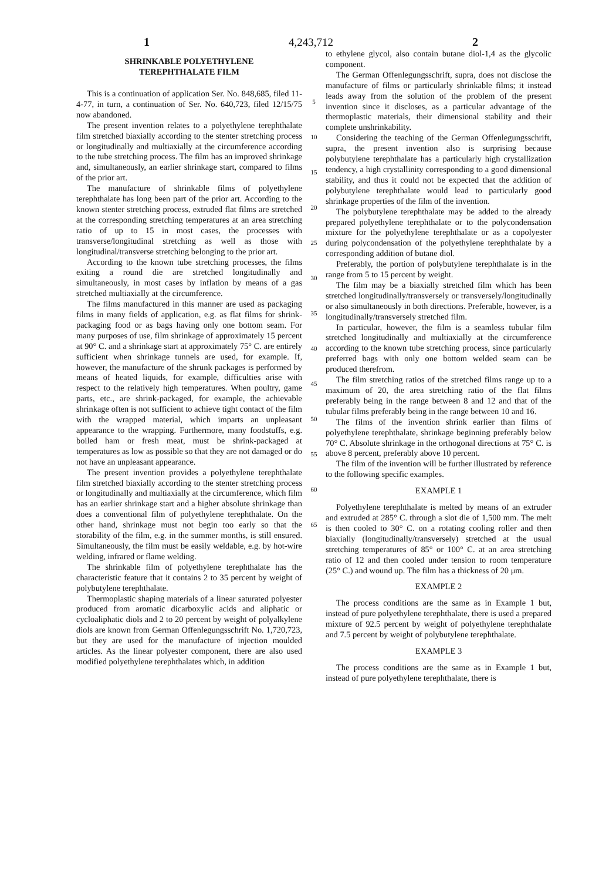1
4,243,712
2
SHRINKABLE POLYETHYLENE
TEREPHTHALATE FILM
This is a continuation of application Ser. No. 848,685, filed 11-4-77, in turn, a continuation of Ser. No. 640,723, filed 12/15/75 now abandoned.
The present invention relates to a polyethylene terephthalate film stretched biaxially according to the stenter stretching process or longitudinally and multiaxially at the circumference according to the tube stretching process. The film has an improved shrinkage and, simultaneously, an earlier shrinkage start, compared to films of the prior art.
The manufacture of shrinkable films of polyethylene terephthalate has long been part of the prior art. According to the known stenter stretching process, extruded flat films are stretched at the corresponding stretching temperatures at an area stretching ratio of up to 15 in most cases, the processes with transverse/longitudinal stretching as well as those with longitudinal/transverse stretching belonging to the prior art.
According to the known tube stretching processes, the films exiting a round die are stretched longitudinally and simultaneously, in most cases by inflation by means of a gas stretched multiaxially at the circumference.
The films manufactured in this manner are used as packaging films in many fields of application, e.g. as flat films for shrink-packaging food or as bags having only one bottom seam. For many purposes of use, film shrinkage of approximately 15 percent at 90° C. and a shrinkage start at approximately 75° C. are entirely sufficient when shrinkage tunnels are used, for example. If, however, the manufacture of the shrunk packages is performed by means of heated liquids, for example, difficulties arise with respect to the relatively high temperatures. When poultry, game parts, etc., are shrink-packaged, for example, the achievable shrinkage often is not sufficient to achieve tight contact of the film with the wrapped material, which imparts an unpleasant appearance to the wrapping. Furthermore, many foodstuffs, e.g. boiled ham or fresh meat, must be shrink-packaged at temperatures as low as possible so that they are not damaged or do not have an unpleasant appearance.
The present invention provides a polyethylene terephthalate film stretched biaxially according to the stenter stretching process or longitudinally and multiaxially at the circumference, which film has an earlier shrinkage start and a higher absolute shrinkage than does a conventional film of polyethylene terephthalate. On the other hand, shrinkage must not begin too early so that the storability of the film, e.g. in the summer months, is still ensured. Simultaneously, the film must be easily weldable, e.g. by hot-wire welding, infrared or flame welding.
The shrinkable film of polyethylene terephthalate has the characteristic feature that it contains 2 to 35 percent by weight of polybutylene terephthalate.
Thermoplastic shaping materials of a linear saturated polyester produced from aromatic dicarboxylic acids and aliphatic or cycloaliphatic diols and 2 to 20 percent by weight of polyalkylene diols are known from German Offenlegungsschrift No. 1,720,723, but they are used for the manufacture of injection moulded articles. As the linear polyester component, there are also used modified polyethylene terephthalates which, in addition
5
10
15
20
25
30
35
40
45
50
55
60
65
to ethylene glycol, also contain butane diol-1,4 as the glycolic component.
The German Offenlegungsschrift, supra, does not disclose the manufacture of films or particularly shrinkable films; it instead leads away from the solution of the problem of the present invention since it discloses, as a particular advantage of the thermoplastic materials, their dimensional stability and their complete unshrinkability.
Considering the teaching of the German Offenlegungsschrift, supra, the present invention also is surprising because polybutylene terephthalate has a particularly high crystallization tendency, a high crystallinity corresponding to a good dimensional stability, and thus it could not be expected that the addition of polybutylene terephthalate would lead to particularly good shrinkage properties of the film of the invention.
The polybutylene terephthalate may be added to the already prepared polyethylene terephthalate or to the polycondensation mixture for the polyethylene terephthalate or as a copolyester during polycondensation of the polyethylene terephthalate by a corresponding addition of butane diol.
Preferably, the portion of polybutylene terephthalate is in the range from 5 to 15 percent by weight.
The film may be a biaxially stretched film which has been stretched longitudinally/transversely or transversely/longitudinally or also simultaneously in both directions. Preferable, however, is a longitudinally/transversely stretched film.
In particular, however, the film is a seamless tubular film stretched longitudinally and multiaxially at the circumference according to the known tube stretching process, since particularly preferred bags with only one bottom welded seam can be produced therefrom.
The film stretching ratios of the stretched films range up to a maximum of 20, the area stretching ratio of the flat films preferably being in the range between 8 and 12 and that of the tubular films preferably being in the range between 10 and 16.
The films of the invention shrink earlier than films of polyethylene terephthalate, shrinkage beginning preferably below 70° C. Absolute shrinkage in the orthogonal directions at 75° C. is above 8 percent, preferably above 10 percent.
The film of the invention will be further illustrated by reference to the following specific examples.
EXAMPLE 1
Polyethylene terephthalate is melted by means of an extruder and extruded at 285° C. through a slot die of 1,500 mm. The melt is then cooled to 30° C. on a rotating cooling roller and then biaxially (longitudinally/transversely) stretched at the usual stretching temperatures of 85° or 100° C. at an area stretching ratio of 12 and then cooled under tension to room temperature (25° C.) and wound up. The film has a thickness of 20 μm.
EXAMPLE 2
The process conditions are the same as in Example 1 but, instead of pure polyethylene terephthalate, there is used a prepared mixture of 92.5 percent by weight of polyethylene terephthalate and 7.5 percent by weight of polybutylene terephthalate.
EXAMPLE 3
The process conditions are the same as in Example 1 but, instead of pure polyethylene terephthalate, there is